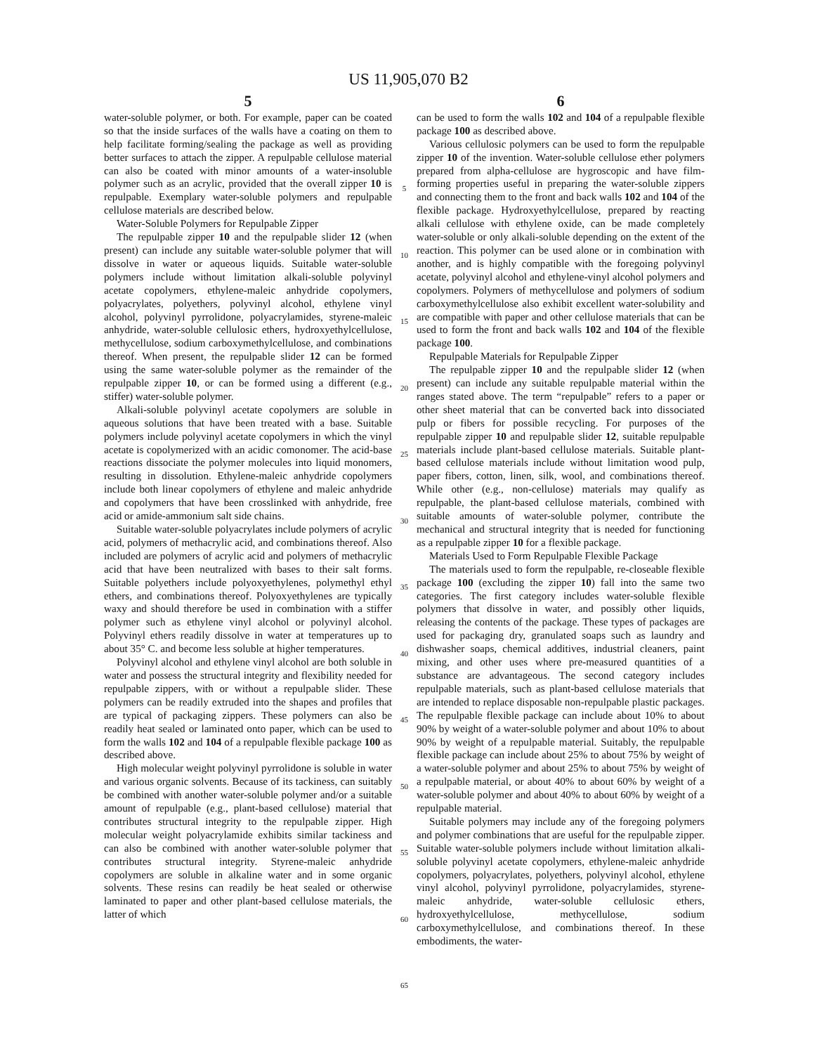US 11,905,070 B2
5
water-soluble polymer, or both. For example, paper can be coated so that the inside surfaces of the walls have a coating on them to help facilitate forming/sealing the package as well as providing better surfaces to attach the zipper. A repulpable cellulose material can also be coated with minor amounts of a water-insoluble polymer such as an acrylic, provided that the overall zipper 10 is repulpable. Exemplary water-soluble polymers and repulpable cellulose materials are described below.
Water-Soluble Polymers for Repulpable Zipper
The repulpable zipper 10 and the repulpable slider 12 (when present) can include any suitable water-soluble polymer that will dissolve in water or aqueous liquids. Suitable water-soluble polymers include without limitation alkali-soluble polyvinyl acetate copolymers, ethylene-maleic anhydride copolymers, polyacrylates, polyethers, polyvinyl alcohol, ethylene vinyl alcohol, polyvinyl pyrrolidone, polyacrylamides, styrene-maleic anhydride, water-soluble cellulosic ethers, hydroxyethylcellulose, methycellulose, sodium carboxymethylcellulose, and combinations thereof. When present, the repulpable slider 12 can be formed using the same water-soluble polymer as the remainder of the repulpable zipper 10, or can be formed using a different (e.g., stiffer) water-soluble polymer.
Alkali-soluble polyvinyl acetate copolymers are soluble in aqueous solutions that have been treated with a base. Suitable polymers include polyvinyl acetate copolymers in which the vinyl acetate is copolymerized with an acidic comonomer. The acid-base reactions dissociate the polymer molecules into liquid monomers, resulting in dissolution. Ethylene-maleic anhydride copolymers include both linear copolymers of ethylene and maleic anhydride and copolymers that have been crosslinked with anhydride, free acid or amide-ammonium salt side chains.
Suitable water-soluble polyacrylates include polymers of acrylic acid, polymers of methacrylic acid, and combinations thereof. Also included are polymers of acrylic acid and polymers of methacrylic acid that have been neutralized with bases to their salt forms. Suitable polyethers include polyoxyethylenes, polymethyl ethyl ethers, and combinations thereof. Polyoxyethylenes are typically waxy and should therefore be used in combination with a stiffer polymer such as ethylene vinyl alcohol or polyvinyl alcohol. Polyvinyl ethers readily dissolve in water at temperatures up to about 35° C. and become less soluble at higher temperatures.
Polyvinyl alcohol and ethylene vinyl alcohol are both soluble in water and possess the structural integrity and flexibility needed for repulpable zippers, with or without a repulpable slider. These polymers can be readily extruded into the shapes and profiles that are typical of packaging zippers. These polymers can also be readily heat sealed or laminated onto paper, which can be used to form the walls 102 and 104 of a repulpable flexible package 100 as described above.
High molecular weight polyvinyl pyrrolidone is soluble in water and various organic solvents. Because of its tackiness, can suitably be combined with another water-soluble polymer and/or a suitable amount of repulpable (e.g., plant-based cellulose) material that contributes structural integrity to the repulpable zipper. High molecular weight polyacrylamide exhibits similar tackiness and can also be combined with another water-soluble polymer that contributes structural integrity. Styrene-maleic anhydride copolymers are soluble in alkaline water and in some organic solvents. These resins can readily be heat sealed or otherwise laminated to paper and other plant-based cellulose materials, the latter of which
5
10
15
20
25
30
35
40
45
50
55
60
65
6
can be used to form the walls 102 and 104 of a repulpable flexible package 100 as described above.
Various cellulosic polymers can be used to form the repulpable zipper 10 of the invention. Water-soluble cellulose ether polymers prepared from alpha-cellulose are hygroscopic and have film-forming properties useful in preparing the water-soluble zippers and connecting them to the front and back walls 102 and 104 of the flexible package. Hydroxyethylcellulose, prepared by reacting alkali cellulose with ethylene oxide, can be made completely water-soluble or only alkali-soluble depending on the extent of the reaction. This polymer can be used alone or in combination with another, and is highly compatible with the foregoing polyvinyl acetate, polyvinyl alcohol and ethylene-vinyl alcohol polymers and copolymers. Polymers of methycellulose and polymers of sodium carboxymethylcellulose also exhibit excellent water-solubility and are compatible with paper and other cellulose materials that can be used to form the front and back walls 102 and 104 of the flexible package 100.
Repulpable Materials for Repulpable Zipper
The repulpable zipper 10 and the repulpable slider 12 (when present) can include any suitable repulpable material within the ranges stated above. The term “repulpable” refers to a paper or other sheet material that can be converted back into dissociated pulp or fibers for possible recycling. For purposes of the repulpable zipper 10 and repulpable slider 12, suitable repulpable materials include plant-based cellulose materials. Suitable plant-based cellulose materials include without limitation wood pulp, paper fibers, cotton, linen, silk, wool, and combinations thereof. While other (e.g., non-cellulose) materials may qualify as repulpable, the plant-based cellulose materials, combined with suitable amounts of water-soluble polymer, contribute the mechanical and structural integrity that is needed for functioning as a repulpable zipper 10 for a flexible package.
Materials Used to Form Repulpable Flexible Package
The materials used to form the repulpable, re-closeable flexible package 100 (excluding the zipper 10) fall into the same two categories. The first category includes water-soluble flexible polymers that dissolve in water, and possibly other liquids, releasing the contents of the package. These types of packages are used for packaging dry, granulated soaps such as laundry and dishwasher soaps, chemical additives, industrial cleaners, paint mixing, and other uses where pre-measured quantities of a substance are advantageous. The second category includes repulpable materials, such as plant-based cellulose materials that are intended to replace disposable non-repulpable plastic packages. The repulpable flexible package can include about 10% to about 90% by weight of a water-soluble polymer and about 10% to about 90% by weight of a repulpable material. Suitably, the repulpable flexible package can include about 25% to about 75% by weight of a water-soluble polymer and about 25% to about 75% by weight of a repulpable material, or about 40% to about 60% by weight of a water-soluble polymer and about 40% to about 60% by weight of a repulpable material.
Suitable polymers may include any of the foregoing polymers and polymer combinations that are useful for the repulpable zipper. Suitable water-soluble polymers include without limitation alkali-soluble polyvinyl acetate copolymers, ethylene-maleic anhydride copolymers, polyacrylates, polyethers, polyvinyl alcohol, ethylene vinyl alcohol, polyvinyl pyrrolidone, polyacrylamides, styrene-maleic anhydride, water-soluble cellulosic ethers, hydroxyethylcellulose, methycellulose, sodium carboxymethylcellulose, and combinations thereof. In these embodiments, the water-